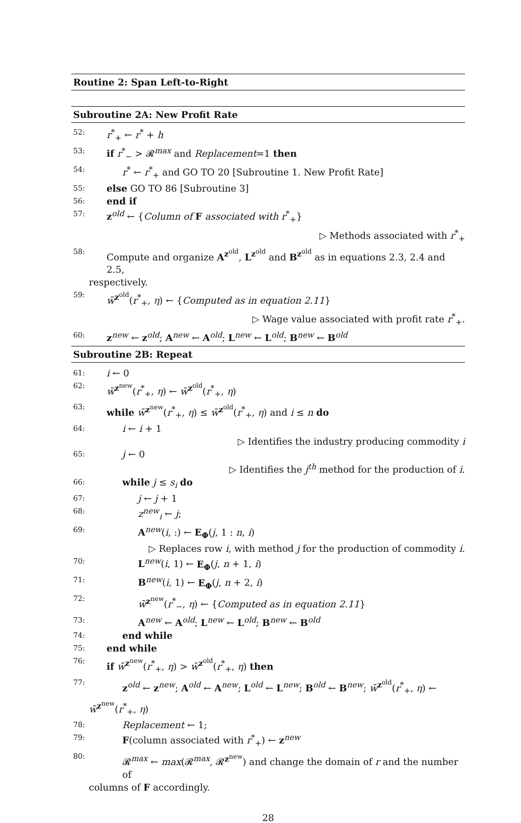Routine 2: Span Left-to-Right
Subroutine 2A: New Profit Rate
52: r<sup>*</sup><sub>+</sub> ← r<sup>*</sup> + h
53: if r<sup>*</sup><sub>−</sub> > 𝓡<sup>max</sup> and Replacement=1 then
54: r<sup>*</sup> ← r<sup>*</sup><sub>+</sub> and GO TO 20 [Subroutine 1. New Profit Rate]
55: else GO TO 86 [Subroutine 3]
56: end if
57: z<sup>old</sup> ← {Column of F associated with r<sup>*</sup><sub>+</sub>}
▷ Methods associated with r<sup>*</sup><sub>+</sub>
58: Compute and organize A<sup>z<sup>old</sup></sup>, L<sup>z<sup>old</sup></sup> and B<sup>z<sup>old</sup></sup> as in equations 2.3, 2.4 and 2.5,
respectively.
59: w̄<sup>z<sup>old</sup></sup>(r<sup>*</sup><sub>+</sub>, η) ← {Computed as in equation 2.11}
▷ Wage value associated with profit rate r<sup>*</sup><sub>+</sub>.
60: z<sup>new</sup> ← z<sup>old</sup>; A<sup>new</sup> ← A<sup>old</sup>; L<sup>new</sup> ← L<sup>old</sup>; B<sup>new</sup> ← B<sup>old</sup>
Subroutine 2B: Repeat
61: i ← 0
62: w̄<sup>z<sup>new</sup></sup>(r<sup>*</sup><sub>+</sub>, η) ← w̄<sup>z<sup>old</sup></sup>(r<sup>*</sup><sub>+</sub>, η)
63: while w̄<sup>z<sup>new</sup></sup>(r<sup>*</sup><sub>+</sub>, η) ≤ w̄<sup>z<sup>old</sup></sup>(r<sup>*</sup><sub>+</sub>, η) and i ≤ n do
64: i ← i + 1
▷ Identifies the industry producing commodity i
65: j ← 0
▷ Identifies the j<sup>th</sup> method for the production of i.
66: while j ≤ s<sub>i</sub> do
67: j ← j + 1
68: z<sup>new</sup><sub>i</sub> ← j;
69: A<sup>new</sup>(i, :) ← E<sub>Φ</sub>(j, 1 : n, i)
▷ Replaces row i, with method j for the production of commodity i.
70: L<sup>new</sup>(i, 1) ← E<sub>Φ</sub>(j, n + 1, i)
71: B<sup>new</sup>(i, 1) ← E<sub>Φ</sub>(j, n + 2, i)
72: w̄<sup>z<sup>new</sup></sup>(r<sup>*</sup><sub>−</sub>, η) ← {Computed as in equation 2.11}
73: A<sup>new</sup> ← A<sup>old</sup>; L<sup>new</sup> ← L<sup>old</sup>; B<sup>new</sup> ← B<sup>old</sup>
74: end while
75: end while
76: if w̄<sup>z<sup>new</sup></sup>(r<sup>*</sup><sub>+</sub>, η) > w̄<sup>z<sup>old</sup></sup>(r<sup>*</sup><sub>+</sub>, η) then
77: z<sup>old</sup> ← z<sup>new</sup>; A<sup>old</sup> ← A<sup>new</sup>; L<sup>old</sup> ← L<sup>new</sup>; B<sup>old</sup> ← B<sup>new</sup>; w̄<sup>z<sup>old</sup></sup>(r<sup>*</sup><sub>+</sub>, η) ←
w̄<sup>z<sup>new</sup></sup>(r<sup>*</sup><sub>+</sub>, η)
78: Replacement ← 1;
79: F(column associated with r<sup>*</sup><sub>+</sub>) ← z<sup>new</sup>
80: 𝓡<sup>max</sup> ← max(𝓡<sup>max</sup>, 𝓡<sup>z<sup>new</sup></sup>) and change the domain of r and the number of
columns of F accordingly.
28